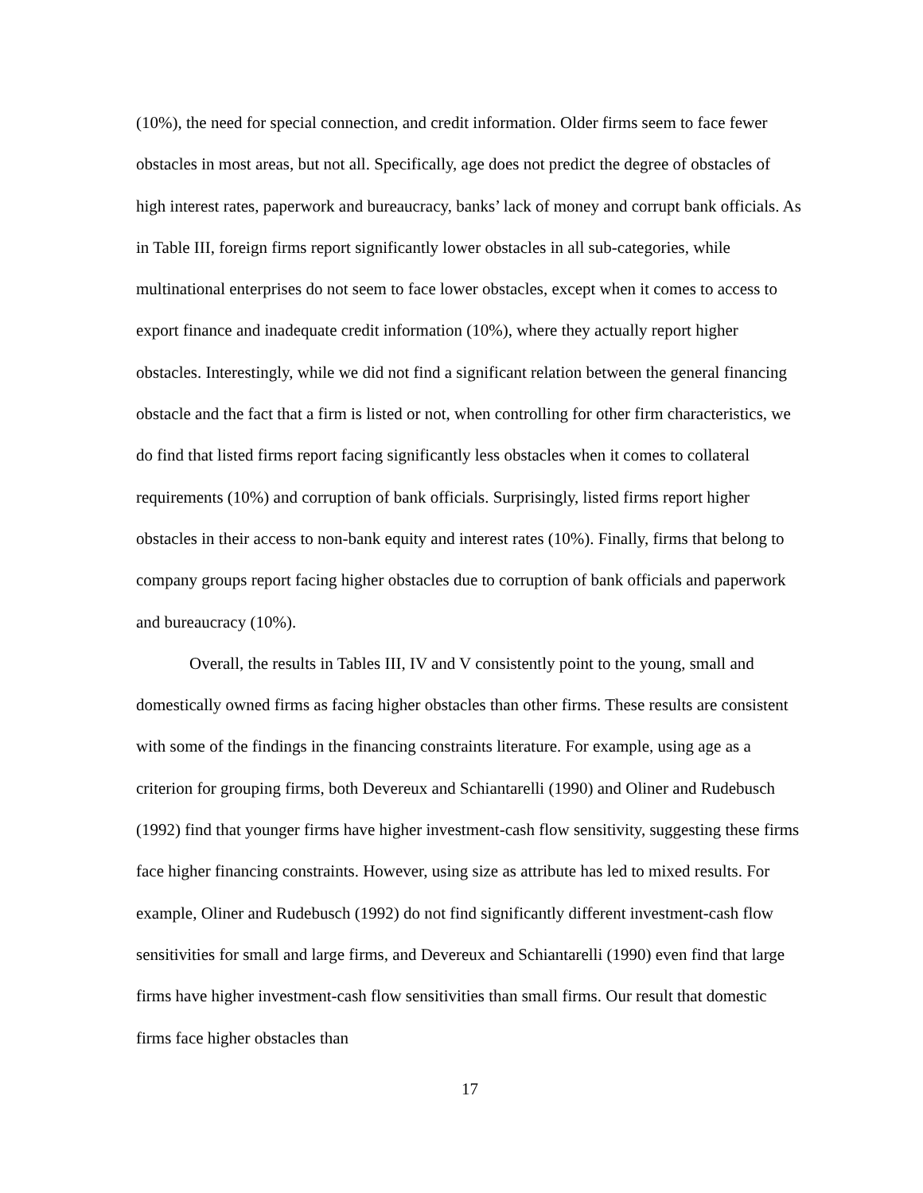(10%), the need for special connection, and credit information. Older firms seem to face fewer obstacles in most areas, but not all. Specifically, age does not predict the degree of obstacles of high interest rates, paperwork and bureaucracy, banks’ lack of money and corrupt bank officials. As in Table III, foreign firms report significantly lower obstacles in all sub-categories, while multinational enterprises do not seem to face lower obstacles, except when it comes to access to export finance and inadequate credit information (10%), where they actually report higher obstacles. Interestingly, while we did not find a significant relation between the general financing obstacle and the fact that a firm is listed or not, when controlling for other firm characteristics, we do find that listed firms report facing significantly less obstacles when it comes to collateral requirements (10%) and corruption of bank officials. Surprisingly, listed firms report higher obstacles in their access to non-bank equity and interest rates (10%). Finally, firms that belong to company groups report facing higher obstacles due to corruption of bank officials and paperwork and bureaucracy (10%).
Overall, the results in Tables III, IV and V consistently point to the young, small and domestically owned firms as facing higher obstacles than other firms. These results are consistent with some of the findings in the financing constraints literature. For example, using age as a criterion for grouping firms, both Devereux and Schiantarelli (1990) and Oliner and Rudebusch (1992) find that younger firms have higher investment-cash flow sensitivity, suggesting these firms face higher financing constraints. However, using size as attribute has led to mixed results. For example, Oliner and Rudebusch (1992) do not find significantly different investment-cash flow sensitivities for small and large firms, and Devereux and Schiantarelli (1990) even find that large firms have higher investment-cash flow sensitivities than small firms. Our result that domestic firms face higher obstacles than
17